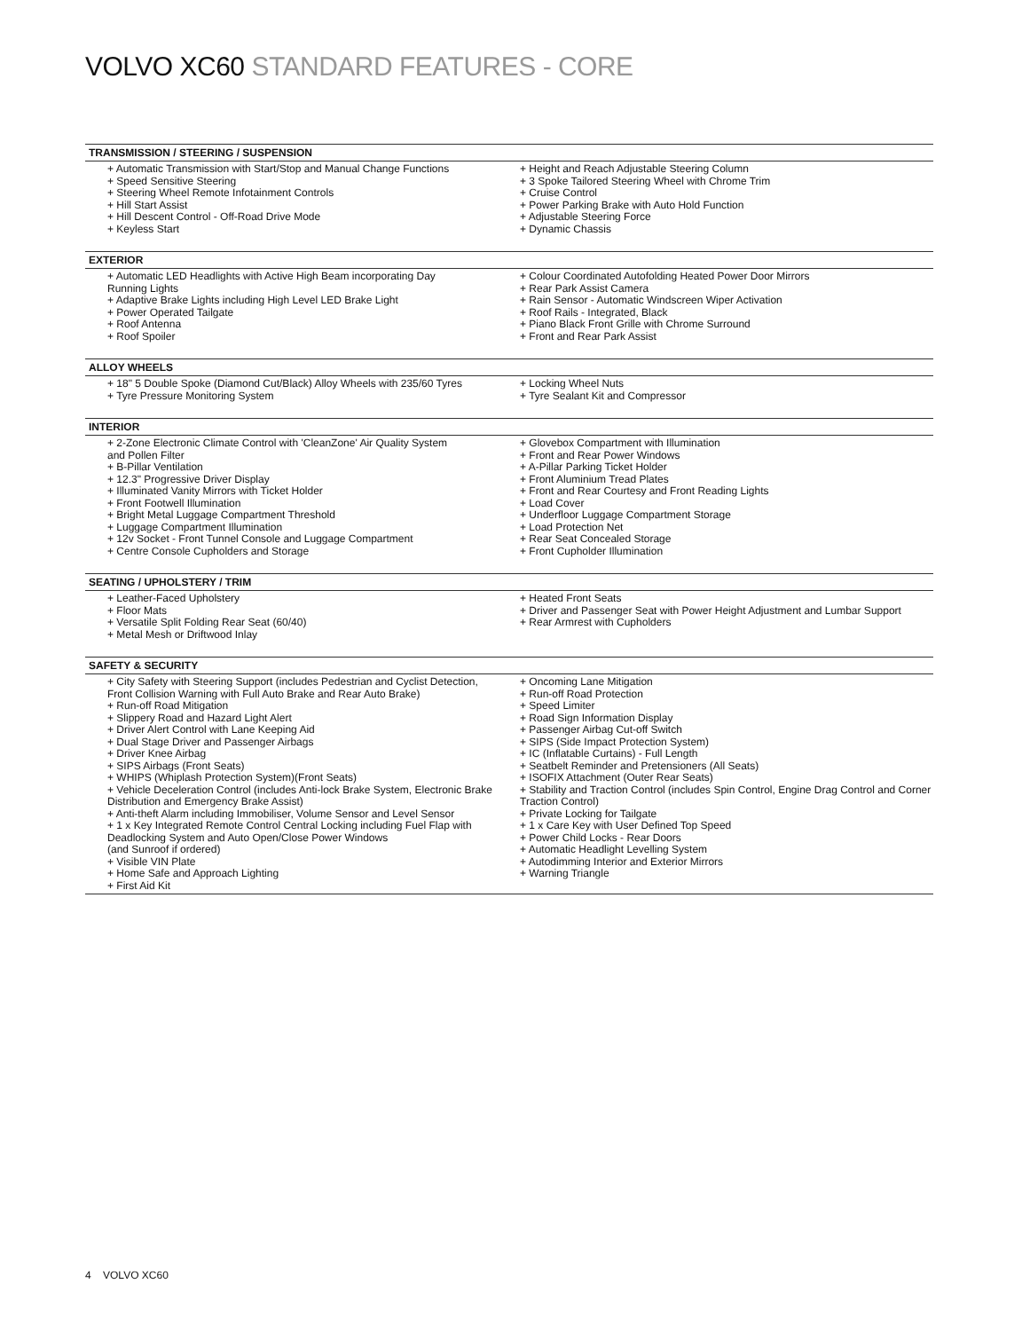VOLVO XC60 STANDARD FEATURES - CORE
| TRANSMISSION / STEERING / SUSPENSION | |
| --- | --- |
| + Automatic Transmission with Start/Stop and Manual Change Functions + Speed Sensitive Steering + Steering Wheel Remote Infotainment Controls + Hill Start Assist + Hill Descent Control - Off-Road Drive Mode + Keyless Start | + Height and Reach Adjustable Steering Column + 3 Spoke Tailored Steering Wheel with Chrome Trim + Cruise Control + Power Parking Brake with Auto Hold Function + Adjustable Steering Force + Dynamic Chassis |
| EXTERIOR | |
| --- | --- |
| + Automatic LED Headlights with Active High Beam incorporating Day Running Lights + Adaptive Brake Lights including High Level LED Brake Light + Power Operated Tailgate + Roof Antenna + Roof Spoiler | + Colour Coordinated Autofolding Heated Power Door Mirrors + Rear Park Assist Camera + Rain Sensor - Automatic Windscreen Wiper Activation + Roof Rails - Integrated, Black + Piano Black Front Grille with Chrome Surround + Front and Rear Park Assist |
| ALLOY WHEELS | |
| --- | --- |
| + 18" 5 Double Spoke (Diamond Cut/Black) Alloy Wheels with 235/60 Tyres + Tyre Pressure Monitoring System | + Locking Wheel Nuts + Tyre Sealant Kit and Compressor |
| INTERIOR | |
| --- | --- |
| + 2-Zone Electronic Climate Control with 'CleanZone' Air Quality System and Pollen Filter + B-Pillar Ventilation + 12.3" Progressive Driver Display + Illuminated Vanity Mirrors with Ticket Holder + Front Footwell Illumination + Bright Metal Luggage Compartment Threshold + Luggage Compartment Illumination + 12v Socket - Front Tunnel Console and Luggage Compartment + Centre Console Cupholders and Storage | + Glovebox Compartment with Illumination + Front and Rear Power Windows + A-Pillar Parking Ticket Holder + Front Aluminium Tread Plates + Front and Rear Courtesy and Front Reading Lights + Load Cover + Underfloor Luggage Compartment Storage + Load Protection Net + Rear Seat Concealed Storage + Front Cupholder Illumination |
| SEATING / UPHOLSTERY / TRIM | |
| --- | --- |
| + Leather-Faced Upholstery + Floor Mats + Versatile Split Folding Rear Seat (60/40) + Metal Mesh or Driftwood Inlay | + Heated Front Seats + Driver and Passenger Seat with Power Height Adjustment and Lumbar Support + Rear Armrest with Cupholders |
| SAFETY & SECURITY | |
| --- | --- |
| + City Safety with Steering Support (includes Pedestrian and Cyclist Detection, Front Collision Warning with Full Auto Brake and Rear Auto Brake) + Run-off Road Mitigation + Slippery Road and Hazard Light Alert + Driver Alert Control with Lane Keeping Aid + Dual Stage Driver and Passenger Airbags + Driver Knee Airbag + SIPS Airbags (Front Seats) + WHIPS (Whiplash Protection System)(Front Seats) + Vehicle Deceleration Control (includes Anti-lock Brake System, Electronic Brake Distribution and Emergency Brake Assist) + Anti-theft Alarm including Immobiliser, Volume Sensor and Level Sensor + 1 x Key Integrated Remote Control Central Locking including Fuel Flap with Deadlocking System and Auto Open/Close Power Windows (and Sunroof if ordered) + Visible VIN Plate + Home Safe and Approach Lighting + First Aid Kit | + Oncoming Lane Mitigation + Run-off Road Protection + Speed Limiter + Road Sign Information Display + Passenger Airbag Cut-off Switch + SIPS (Side Impact Protection System) + IC (Inflatable Curtains) - Full Length + Seatbelt Reminder and Pretensioners (All Seats) + ISOFIX Attachment (Outer Rear Seats) + Stability and Traction Control (includes Spin Control, Engine Drag Control and Corner Traction Control) + Private Locking for Tailgate + 1 x Care Key with User Defined Top Speed + Power Child Locks - Rear Doors + Automatic Headlight Levelling System + Autodimming Interior and Exterior Mirrors + Warning Triangle |
4 VOLVO XC60